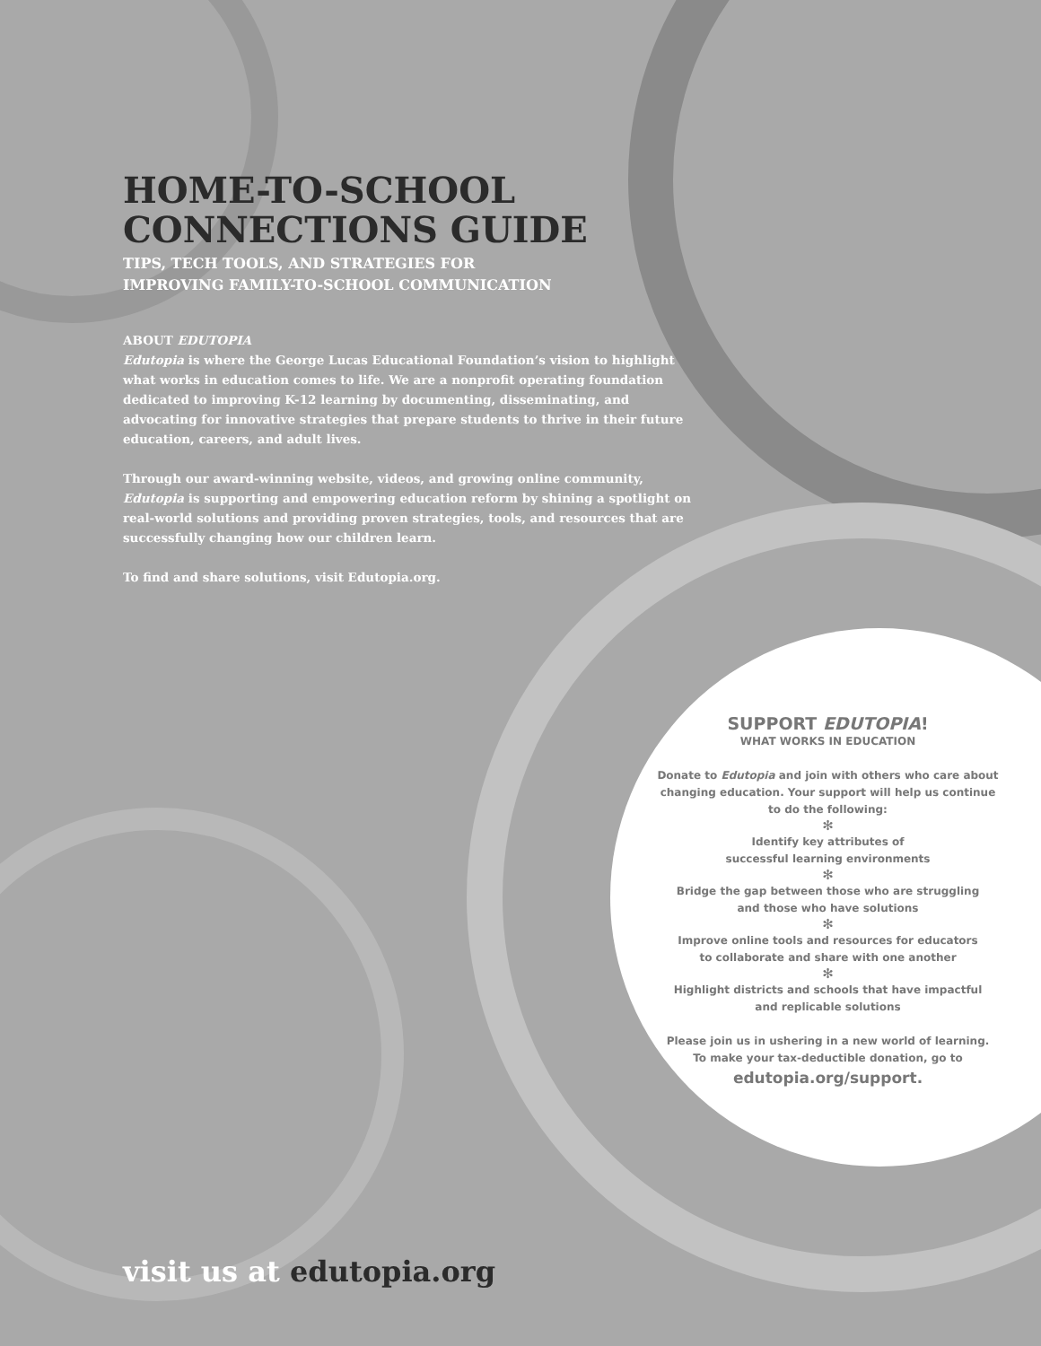HOME-TO-SCHOOL
CONNECTIONS GUIDE
TIPS, TECH TOOLS, AND STRATEGIES FOR
IMPROVING FAMILY-TO-SCHOOL COMMUNICATION
ABOUT EDUTOPIA
Edutopia is where the George Lucas Educational Foundation’s vision to highlight what works in education comes to life. We are a nonprofit operating foundation dedicated to improving K-12 learning by documenting, disseminating, and advocating for innovative strategies that prepare students to thrive in their future education, careers, and adult lives.
Through our award-winning website, videos, and growing online community, Edutopia is supporting and empowering education reform by shining a spotlight on real-world solutions and providing proven strategies, tools, and resources that are successfully changing how our children learn.
To find and share solutions, visit Edutopia.org.
SUPPORT EDUTOPIA!
WHAT WORKS IN EDUCATION
Donate to Edutopia and join with others who care about changing education. Your support will help us continue to do the following:
✻
Identify key attributes of
successful learning environments
✻
Bridge the gap between those who are struggling
and those who have solutions
✻
Improve online tools and resources for educators
to collaborate and share with one another
✻
Highlight districts and schools that have impactful
and replicable solutions
Please join us in ushering in a new world of learning.
To make your tax-deductible donation, go to
edutopia.org/support.
visit us at edutopia.org